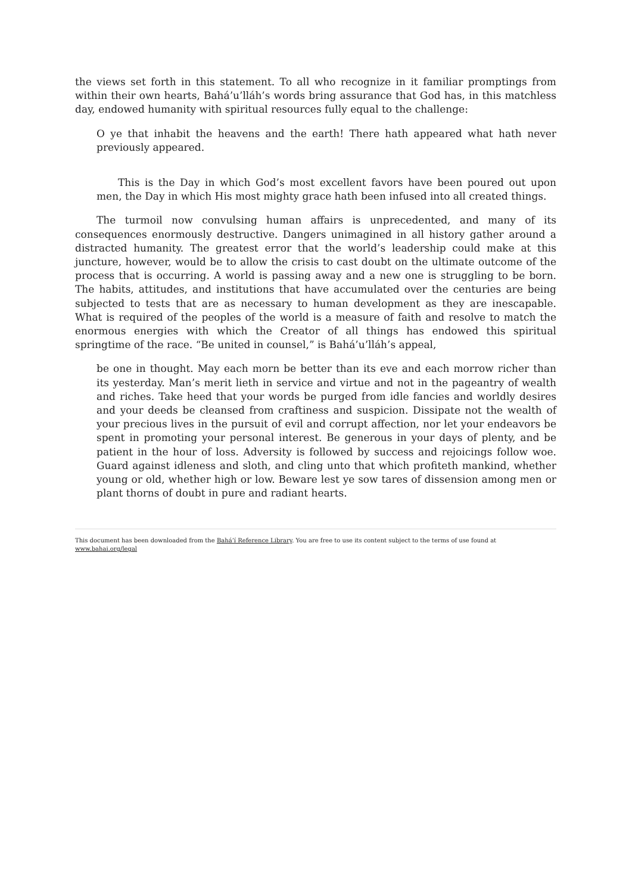the views set forth in this statement. To all who recognize in it familiar promptings from within their own hearts, Bahá’u’lláh’s words bring assurance that God has, in this matchless day, endowed humanity with spiritual resources fully equal to the challenge:
O ye that inhabit the heavens and the earth! There hath appeared what hath never previously appeared.
This is the Day in which God’s most excellent favors have been poured out upon men, the Day in which His most mighty grace hath been infused into all created things.
The turmoil now convulsing human affairs is unprecedented, and many of its consequences enormously destructive. Dangers unimagined in all history gather around a distracted humanity. The greatest error that the world’s leadership could make at this juncture, however, would be to allow the crisis to cast doubt on the ultimate outcome of the process that is occurring. A world is passing away and a new one is struggling to be born. The habits, attitudes, and institutions that have accumulated over the centuries are being subjected to tests that are as necessary to human development as they are inescapable. What is required of the peoples of the world is a measure of faith and resolve to match the enormous energies with which the Creator of all things has endowed this spiritual springtime of the race. “Be united in counsel,” is Bahá’u’lláh’s appeal,
be one in thought. May each morn be better than its eve and each morrow richer than its yesterday. Man’s merit lieth in service and virtue and not in the pageantry of wealth and riches. Take heed that your words be purged from idle fancies and worldly desires and your deeds be cleansed from craftiness and suspicion. Dissipate not the wealth of your precious lives in the pursuit of evil and corrupt affection, nor let your endeavors be spent in promoting your personal interest. Be generous in your days of plenty, and be patient in the hour of loss. Adversity is followed by success and rejoicings follow woe. Guard against idleness and sloth, and cling unto that which profiteth mankind, whether young or old, whether high or low. Beware lest ye sow tares of dissension among men or plant thorns of doubt in pure and radiant hearts.
This document has been downloaded from the Bahá’í Reference Library. You are free to use its content subject to the terms of use found at www.bahai.org/legal